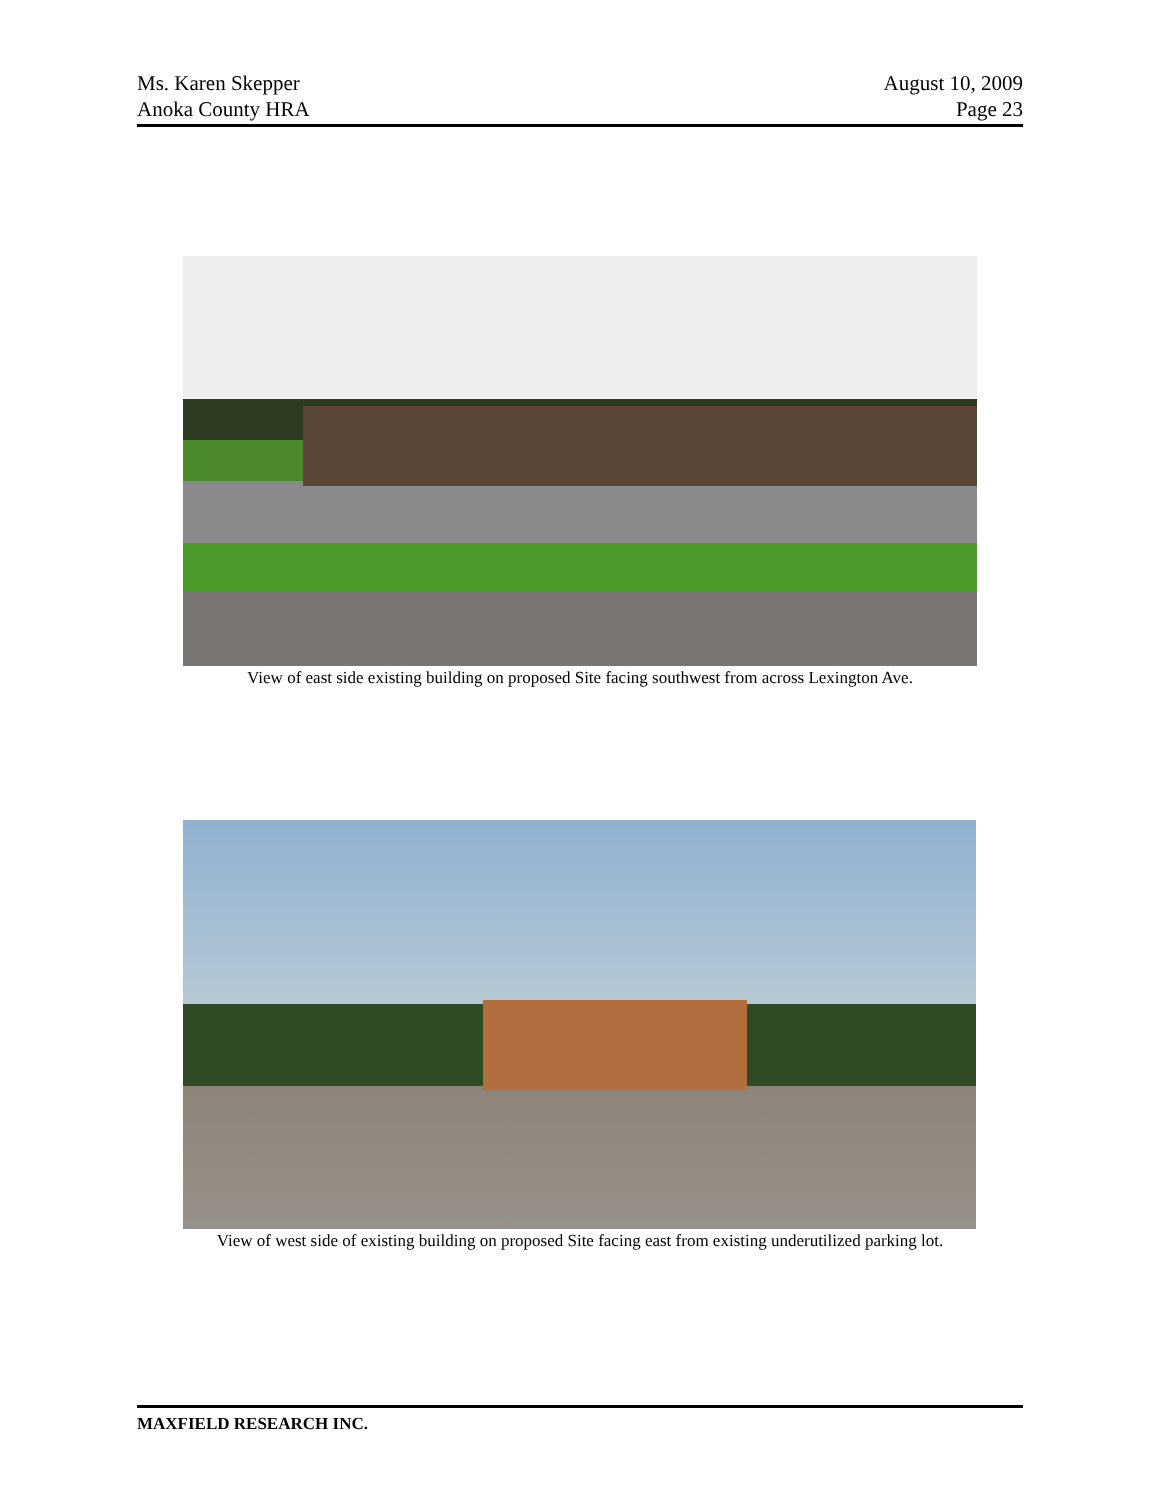Ms. Karen Skepper
Anoka County HRA
August 10, 2009
Page 23
View of east side existing building on proposed Site facing southwest from across Lexington Ave.
View of west side of existing building on proposed Site facing east from existing underutilized parking lot.
MAXFIELD RESEARCH INC.